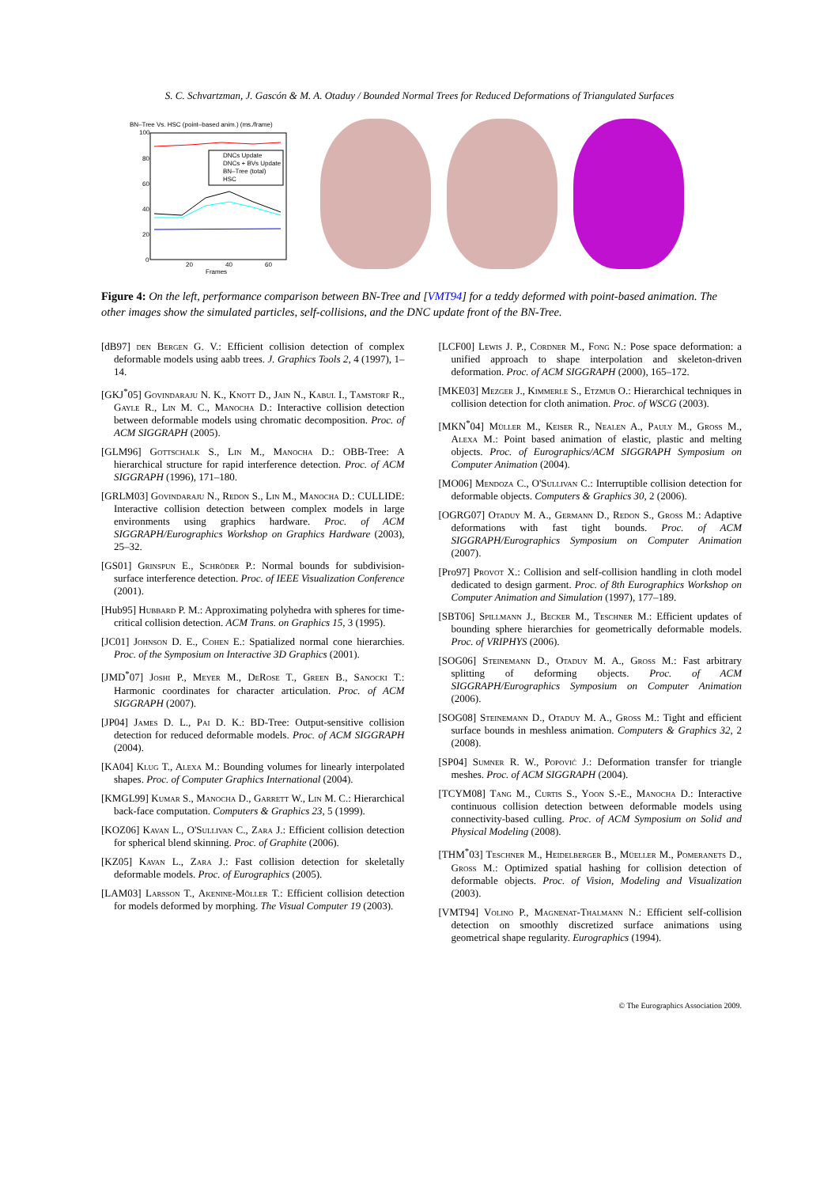S. C. Schvartzman, J. Gascón & M. A. Otaduy / Bounded Normal Trees for Reduced Deformations of Triangulated Surfaces
BN–Tree Vs. HSC (point–based anim.) (ms./frame)
100
80
60
40
20
0
20
40
60
Frames
DNCs Update
DNCs + BVs Update
BN–Tree (total)
HSC
Figure 4: On the left, performance comparison between BN-Tree and [VMT94] for a teddy deformed with point-based animation. The other images show the simulated particles, self-collisions, and the DNC update front of the BN-Tree.
[dB97] den Bergen G. V.: Efficient collision detection of complex deformable models using aabb trees. J. Graphics Tools 2, 4 (1997), 1–14.
[GKJ<sup>*</sup>05] Govindaraju N. K., Knott D., Jain N., Kabul I., Tamstorf R., Gayle R., Lin M. C., Manocha D.: Interactive collision detection between deformable models using chromatic decomposition. Proc. of ACM SIGGRAPH (2005).
[GLM96] Gottschalk S., Lin M., Manocha D.: OBB-Tree: A hierarchical structure for rapid interference detection. Proc. of ACM SIGGRAPH (1996), 171–180.
[GRLM03] Govindaraju N., Redon S., Lin M., Manocha D.: CULLIDE: Interactive collision detection between complex models in large environments using graphics hardware. Proc. of ACM SIGGRAPH/Eurographics Workshop on Graphics Hardware (2003), 25–32.
[GS01] Grinspun E., Schröder P.: Normal bounds for subdivision-surface interference detection. Proc. of IEEE Visualization Conference (2001).
[Hub95] Hubbard P. M.: Approximating polyhedra with spheres for time-critical collision detection. ACM Trans. on Graphics 15, 3 (1995).
[JC01] Johnson D. E., Cohen E.: Spatialized normal cone hierarchies. Proc. of the Symposium on Interactive 3D Graphics (2001).
[JMD<sup>*</sup>07] Joshi P., Meyer M., DeRose T., Green B., Sanocki T.: Harmonic coordinates for character articulation. Proc. of ACM SIGGRAPH (2007).
[JP04] James D. L., Pai D. K.: BD-Tree: Output-sensitive collision detection for reduced deformable models. Proc. of ACM SIGGRAPH (2004).
[KA04] Klug T., Alexa M.: Bounding volumes for linearly interpolated shapes. Proc. of Computer Graphics International (2004).
[KMGL99] Kumar S., Manocha D., Garrett W., Lin M. C.: Hierarchical back-face computation. Computers & Graphics 23, 5 (1999).
[KOZ06] Kavan L., O'Sullivan C., Zara J.: Efficient collision detection for spherical blend skinning. Proc. of Graphite (2006).
[KZ05] Kavan L., Zara J.: Fast collision detection for skeletally deformable models. Proc. of Eurographics (2005).
[LAM03] Larsson T., Akenine-Möller T.: Efficient collision detection for models deformed by morphing. The Visual Computer 19 (2003).
[LCF00] Lewis J. P., Cordner M., Fong N.: Pose space deformation: a unified approach to shape interpolation and skeleton-driven deformation. Proc. of ACM SIGGRAPH (2000), 165–172.
[MKE03] Mezger J., Kimmerle S., Etzmuβ O.: Hierarchical techniques in collision detection for cloth animation. Proc. of WSCG (2003).
[MKN<sup>*</sup>04] Müller M., Keiser R., Nealen A., Pauly M., Gross M., Alexa M.: Point based animation of elastic, plastic and melting objects. Proc. of Eurographics/ACM SIGGRAPH Symposium on Computer Animation (2004).
[MO06] Mendoza C., O'Sullivan C.: Interruptible collision detection for deformable objects. Computers & Graphics 30, 2 (2006).
[OGRG07] Otaduy M. A., Germann D., Redon S., Gross M.: Adaptive deformations with fast tight bounds. Proc. of ACM SIGGRAPH/Eurographics Symposium on Computer Animation (2007).
[Pro97] Provot X.: Collision and self-collision handling in cloth model dedicated to design garment. Proc. of 8th Eurographics Workshop on Computer Animation and Simulation (1997), 177–189.
[SBT06] Spillmann J., Becker M., Teschner M.: Efficient updates of bounding sphere hierarchies for geometrically deformable models. Proc. of VRIPHYS (2006).
[SOG06] Steinemann D., Otaduy M. A., Gross M.: Fast arbitrary splitting of deforming objects. Proc. of ACM SIGGRAPH/Eurographics Symposium on Computer Animation (2006).
[SOG08] Steinemann D., Otaduy M. A., Gross M.: Tight and efficient surface bounds in meshless animation. Computers & Graphics 32, 2 (2008).
[SP04] Sumner R. W., Popović J.: Deformation transfer for triangle meshes. Proc. of ACM SIGGRAPH (2004).
[TCYM08] Tang M., Curtis S., Yoon S.-E., Manocha D.: Interactive continuous collision detection between deformable models using connectivity-based culling. Proc. of ACM Symposium on Solid and Physical Modeling (2008).
[THM<sup>*</sup>03] Teschner M., Heidelberger B., Müeller M., Pomeranets D., Gross M.: Optimized spatial hashing for collision detection of deformable objects. Proc. of Vision, Modeling and Visualization (2003).
[VMT94] Volino P., Magnenat-Thalmann N.: Efficient self-collision detection on smoothly discretized surface animations using geometrical shape regularity. Eurographics (1994).
© The Eurographics Association 2009.